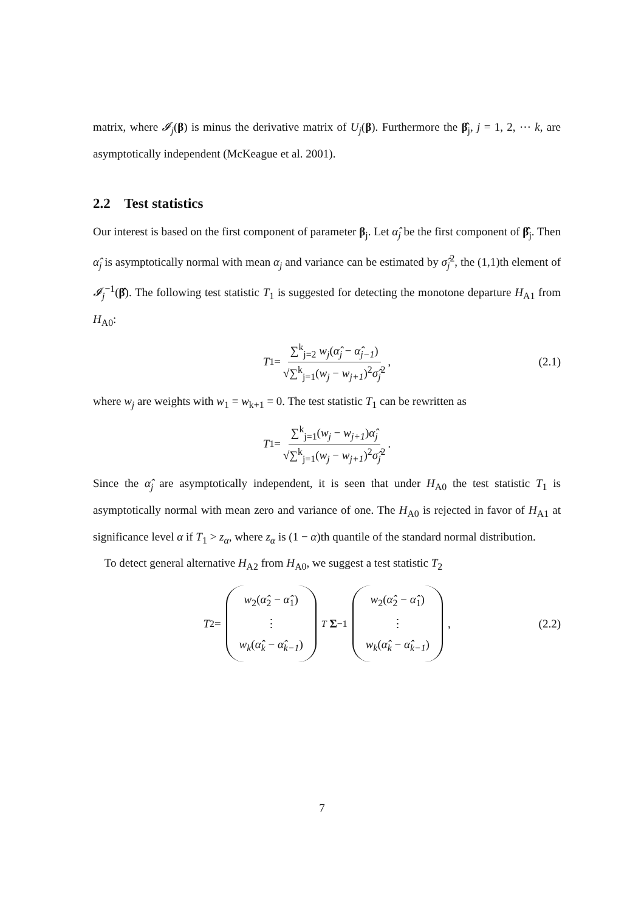matrix, where 𝓘<sub>j</sub>(β) is minus the derivative matrix of U<sub>j</sub>(β). Furthermore the β̂<sub>j</sub>, j = 1, 2, ⋯ k, are asymptotically independent (McKeague et al. 2001).
2.2 Test statistics
Our interest is based on the first component of parameter β<sub>j</sub>. Let α̂<sub>j</sub> be the first component of β̂<sub>j</sub>. Then α̂<sub>j</sub> is asymptotically normal with mean α<sub>j</sub> and variance can be estimated by σ̂<sub>j</sub><sup>2</sup>, the (1,1)th element of 𝓘<sub>j</sub><sup>−1</sup>(β̂). The following test statistic T<sub>1</sub> is suggested for detecting the monotone departure H<sub>A1</sub> from H<sub>A0</sub>:
T<sub>1</sub> = ∑<sup>k</sup><sub>j=2</sub> w<sub>j</sub>(α̂<sub>j</sub> − α̂<sub>j−1</sub>) √∑<sup>k</sup><sub>j=1</sub>(w<sub>j</sub> − w<sub>j+1</sub>)<sup>2</sup>σ̂<sub>j</sub><sup>2</sup>, (2.1)
where w<sub>j</sub> are weights with w<sub>1</sub> = w<sub>k+1</sub> = 0. The test statistic T<sub>1</sub> can be rewritten as
T<sub>1</sub> = ∑<sup>k</sup><sub>j=1</sub>(w<sub>j</sub> − w<sub>j+1</sub>)α̂<sub>j</sub> √∑<sup>k</sup><sub>j=1</sub>(w<sub>j</sub> − w<sub>j+1</sub>)<sup>2</sup>σ̂<sub>j</sub><sup>2</sup>.
Since the α̂<sub>j</sub> are asymptotically independent, it is seen that under H<sub>A0</sub> the test statistic T<sub>1</sub> is asymptotically normal with mean zero and variance of one. The H<sub>A0</sub> is rejected in favor of H<sub>A1</sub> at significance level α if T<sub>1</sub> > z<sub>α</sub>, where z<sub>α</sub> is (1 − α)th quantile of the standard normal distribution.
To detect general alternative H<sub>A2</sub> from H<sub>A0</sub>, we suggest a test statistic T<sub>2</sub>
T<sub>2</sub> = w<sub>2</sub>(α̂<sub>2</sub> − α̂<sub>1</sub>) ⋮ w<sub>k</sub>(α̂<sub>k</sub> − α̂<sub>k−1</sub>)<sup>T</sup> Σ<sup>−1</sup> w<sub>2</sub>(α̂<sub>2</sub> − α̂<sub>1</sub>) ⋮ w<sub>k</sub>(α̂<sub>k</sub> − α̂<sub>k−1</sub>), (2.2)
7